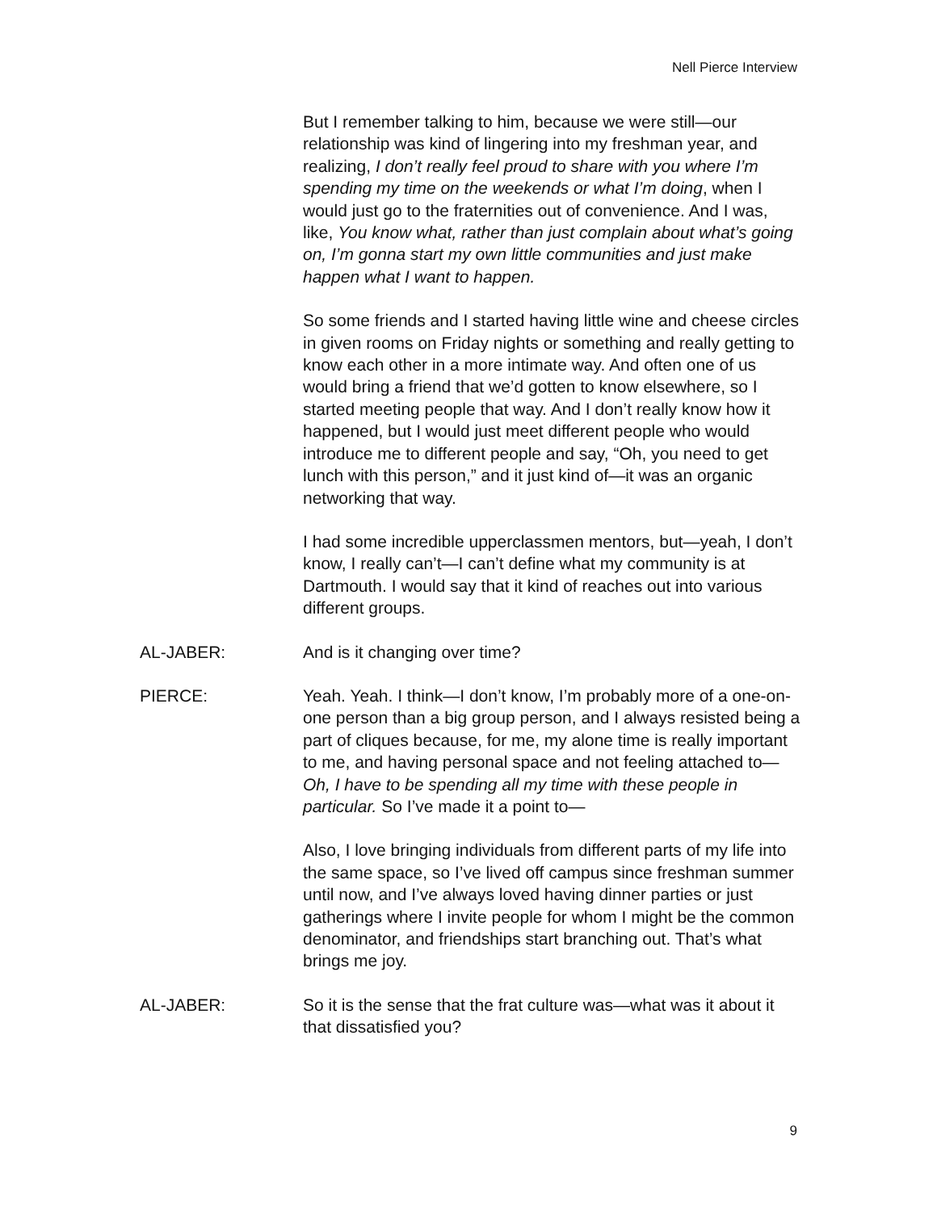Nell Pierce Interview
But I remember talking to him, because we were still—our relationship was kind of lingering into my freshman year, and realizing, I don’t really feel proud to share with you where I’m spending my time on the weekends or what I’m doing, when I would just go to the fraternities out of convenience. And I was, like, You know what, rather than just complain about what’s going on, I’m gonna start my own little communities and just make happen what I want to happen.
So some friends and I started having little wine and cheese circles in given rooms on Friday nights or something and really getting to know each other in a more intimate way. And often one of us would bring a friend that we’d gotten to know elsewhere, so I started meeting people that way. And I don’t really know how it happened, but I would just meet different people who would introduce me to different people and say, “Oh, you need to get lunch with this person,” and it just kind of—it was an organic networking that way.
I had some incredible upperclassmen mentors, but—yeah, I don’t know, I really can’t—I can’t define what my community is at Dartmouth. I would say that it kind of reaches out into various different groups.
AL-JABER: And is it changing over time?
PIERCE: Yeah. Yeah. I think—I don’t know, I’m probably more of a one-on-one person than a big group person, and I always resisted being a part of cliques because, for me, my alone time is really important to me, and having personal space and not feeling attached to—Oh, I have to be spending all my time with these people in particular. So I’ve made it a point to—
Also, I love bringing individuals from different parts of my life into the same space, so I’ve lived off campus since freshman summer until now, and I’ve always loved having dinner parties or just gatherings where I invite people for whom I might be the common denominator, and friendships start branching out. That’s what brings me joy.
AL-JABER: So it is the sense that the frat culture was—what was it about it that dissatisfied you?
9